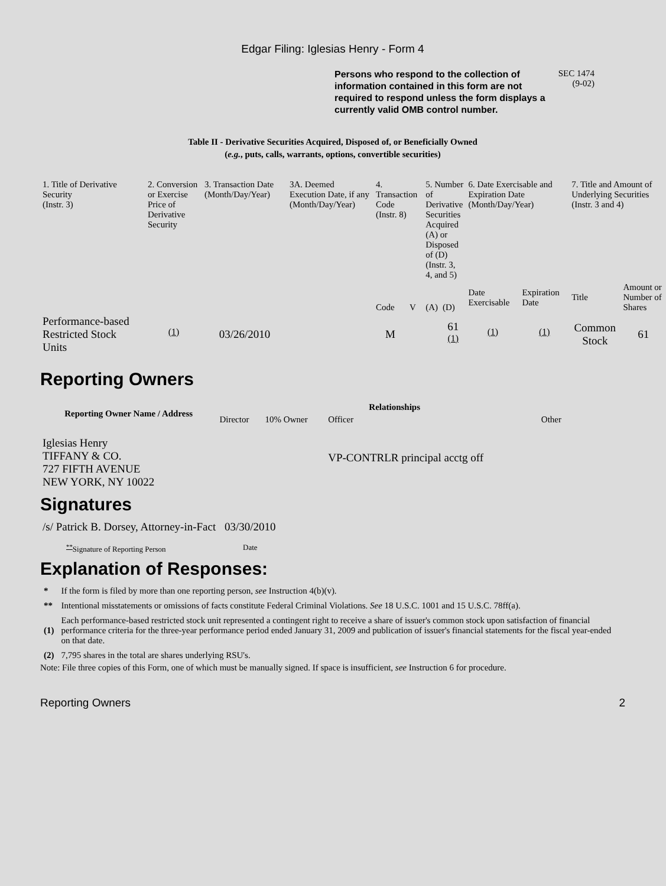Edgar Filing: Iglesias Henry - Form 4
Persons who respond to the collection of information contained in this form are not required to respond unless the form displays a currently valid OMB control number.
SEC 1474
(9-02)
Table II - Derivative Securities Acquired, Disposed of, or Beneficially Owned
(e.g., puts, calls, warrants, options, convertible securities)
| 1. Title of Derivative Security (Instr. 3) | 2. Conversion or Exercise Price of Derivative Security | 3. Transaction Date (Month/Day/Year) | 3A. Deemed Execution Date, if any (Month/Day/Year) | 4. Transaction Code (Instr. 8) | | 5. Number of Derivative Securities Acquired (A) or Disposed of (D) (Instr. 3, 4, and 5) | | 6. Date Exercisable and Expiration Date (Month/Day/Year) | | 7. Title and Amount of Underlying Securities (Instr. 3 and 4) | |
| --- | --- | --- | --- | --- | --- | --- | --- | --- | --- | --- | --- |
| | | | | Code | V | (A) | (D) | Date Exercisable | Expiration Date | Title | Amount or Number of Shares |
| Performance-based Restricted Stock Units | <sup>(1)</sup> | 03/26/2010 | | M | | | 61 <sup>(1)</sup> | <sup>(1)</sup> | <sup>(1)</sup> | Common Stock | 61 |
Reporting Owners
| Reporting Owner Name / Address | Relationships | | | |
| --- | --- | --- | --- | --- |
| | Director | 10% Owner | Officer | Other |
| Iglesias Henry TIFFANY & CO. 727 FIFTH AVENUE NEW YORK, NY 10022 | | | VP-CONTRLR principal acctg off | |
Signatures
| /s/ Patrick B. Dorsey, Attorney-in-Fact | 03/30/2010 |
| <sup>**</sup> Signature of Reporting Person | Date |
Explanation of Responses:
| * | If the form is filed by more than one reporting person, see Instruction 4(b)(v). |
| ** | Intentional misstatements or omissions of facts constitute Federal Criminal Violations. See 18 U.S.C. 1001 and 15 U.S.C. 78ff(a). |
| (1) | Each performance-based restricted stock unit represented a contingent right to receive a share of issuer's common stock upon satisfaction of financial performance criteria for the three-year performance period ended January 31, 2009 and publication of issuer's financial statements for the fiscal year-ended on that date. |
| (2) | 7,795 shares in the total are shares underlying RSU's. |
Note: File three copies of this Form, one of which must be manually signed. If space is insufficient, see Instruction 6 for procedure.
Reporting Owners 2